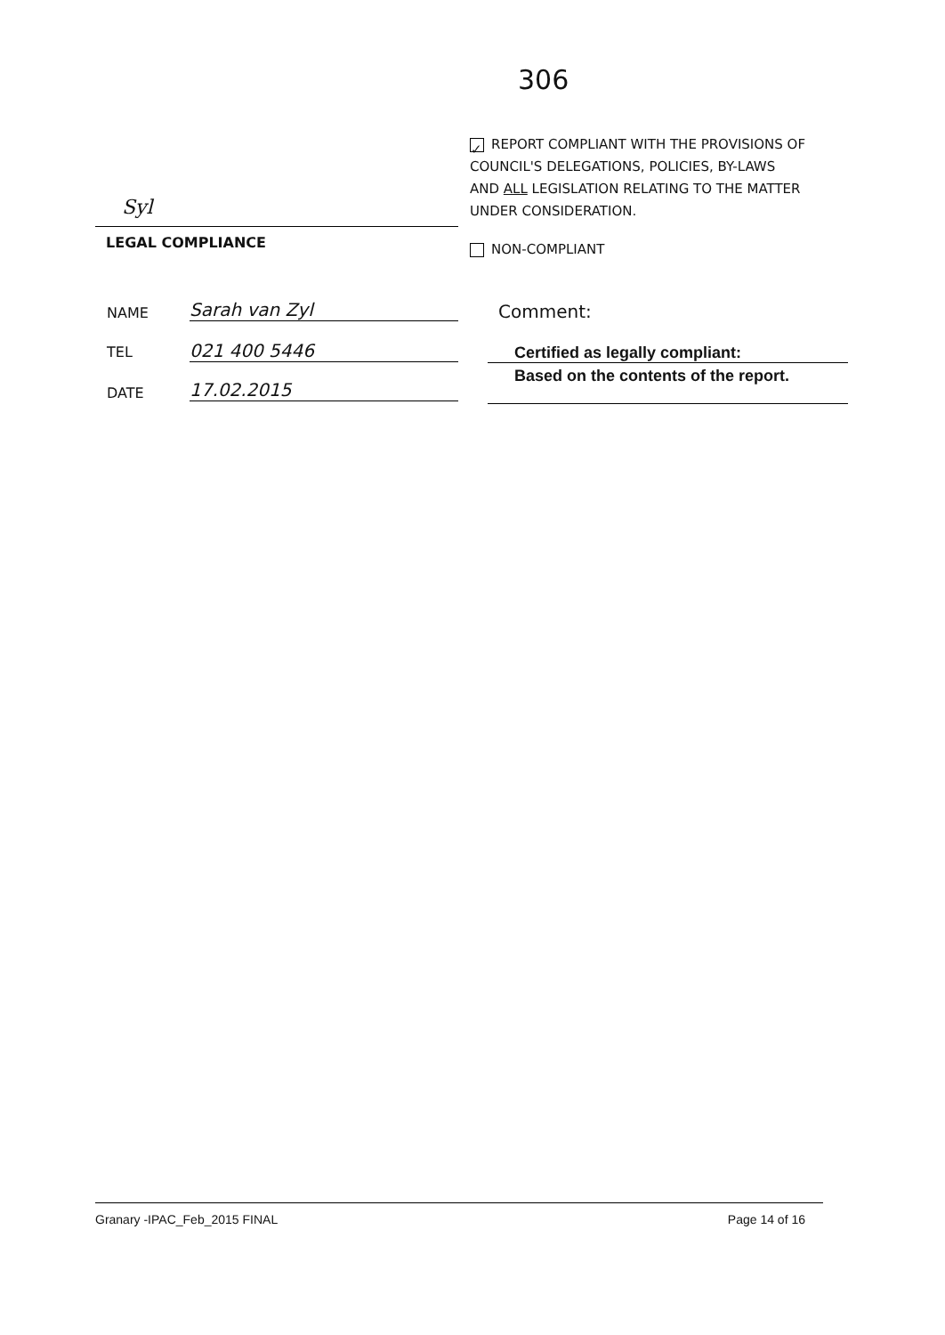306
✓ REPORT COMPLIANT WITH THE PROVISIONS OF COUNCIL'S DELEGATIONS, POLICIES, BY-LAWS AND ALL LEGISLATION RELATING TO THE MATTER UNDER CONSIDERATION.
NON-COMPLIANT
Syl
LEGAL COMPLIANCE
NAME Sarah van Zyl
TEL 021 400 5446
DATE 17.02.2015
Comment:
Certified as legally compliant:
Based on the contents of the report.
Granary -IPAC_Feb_2015 FINAL Page 14 of 16